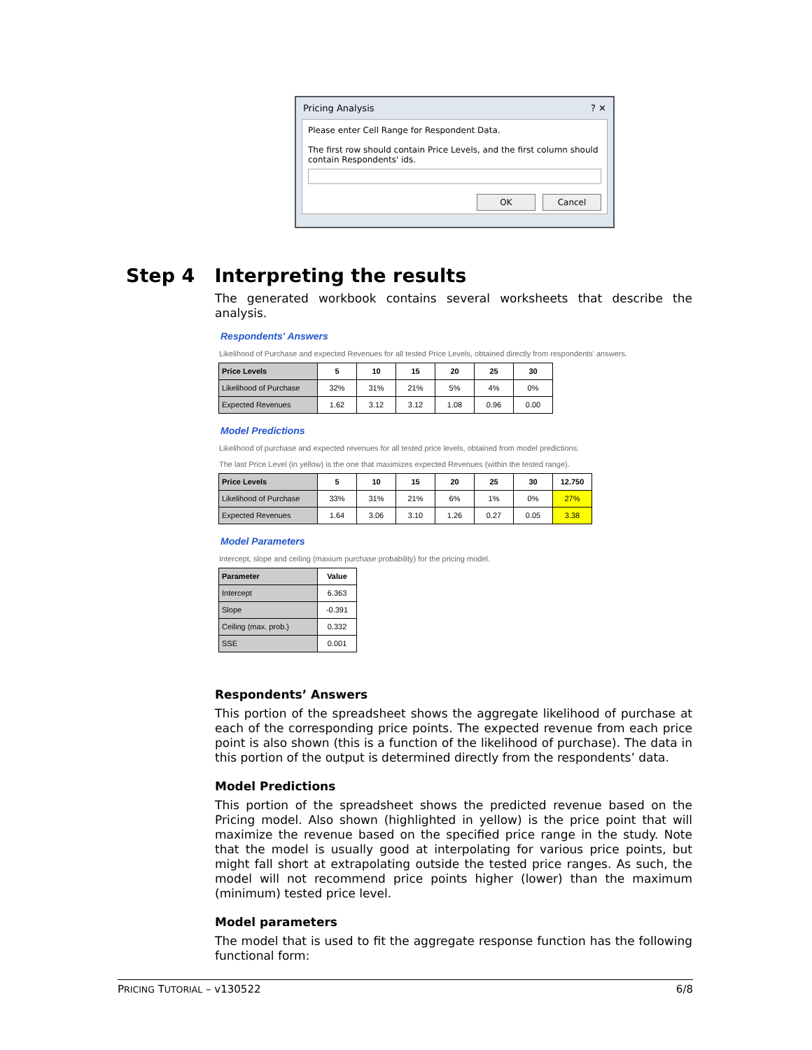Pricing Analysis ? ✕
Please enter Cell Range for Respondent Data.
The first row should contain Price Levels, and the first column should contain Respondents' ids.
OK Cancel
Step 4 Interpreting the results
The generated workbook contains several worksheets that describe the analysis.
Respondents' Answers
Likelihood of Purchase and expected Revenues for all tested Price Levels, obtained directly from respondents' answers.
| Price Levels | 5 | 10 | 15 | 20 | 25 | 30 |
| --- | --- | --- | --- | --- | --- | --- |
| Likelihood of Purchase | 32% | 31% | 21% | 5% | 4% | 0% |
| Expected Revenues | 1.62 | 3.12 | 3.12 | 1.08 | 0.96 | 0.00 |
Model Predictions
Likelihood of purchase and expected revenues for all tested price levels, obtained from model predictions.
The last Price Level (in yellow) is the one that maximizes expected Revenues (within the tested range).
| Price Levels | 5 | 10 | 15 | 20 | 25 | 30 | 12.750 |
| --- | --- | --- | --- | --- | --- | --- | --- |
| Likelihood of Purchase | 33% | 31% | 21% | 6% | 1% | 0% | 27% |
| Expected Revenues | 1.64 | 3.06 | 3.10 | 1.26 | 0.27 | 0.05 | 3.38 |
Model Parameters
Intercept, slope and ceiling (maxium purchase probability) for the pricing model.
| Parameter | Value |
| --- | --- |
| Intercept | 6.363 |
| Slope | -0.391 |
| Ceiling (max. prob.) | 0.332 |
| SSE | 0.001 |
Respondents’ Answers
This portion of the spreadsheet shows the aggregate likelihood of purchase at each of the corresponding price points. The expected revenue from each price point is also shown (this is a function of the likelihood of purchase). The data in this portion of the output is determined directly from the respondents’ data.
Model Predictions
This portion of the spreadsheet shows the predicted revenue based on the Pricing model. Also shown (highlighted in yellow) is the price point that will maximize the revenue based on the specified price range in the study. Note that the model is usually good at interpolating for various price points, but might fall short at extrapolating outside the tested price ranges. As such, the model will not recommend price points higher (lower) than the maximum (minimum) tested price level.
Model parameters
The model that is used to fit the aggregate response function has the following functional form:
PRICING TUTORIAL – v130522 6/8